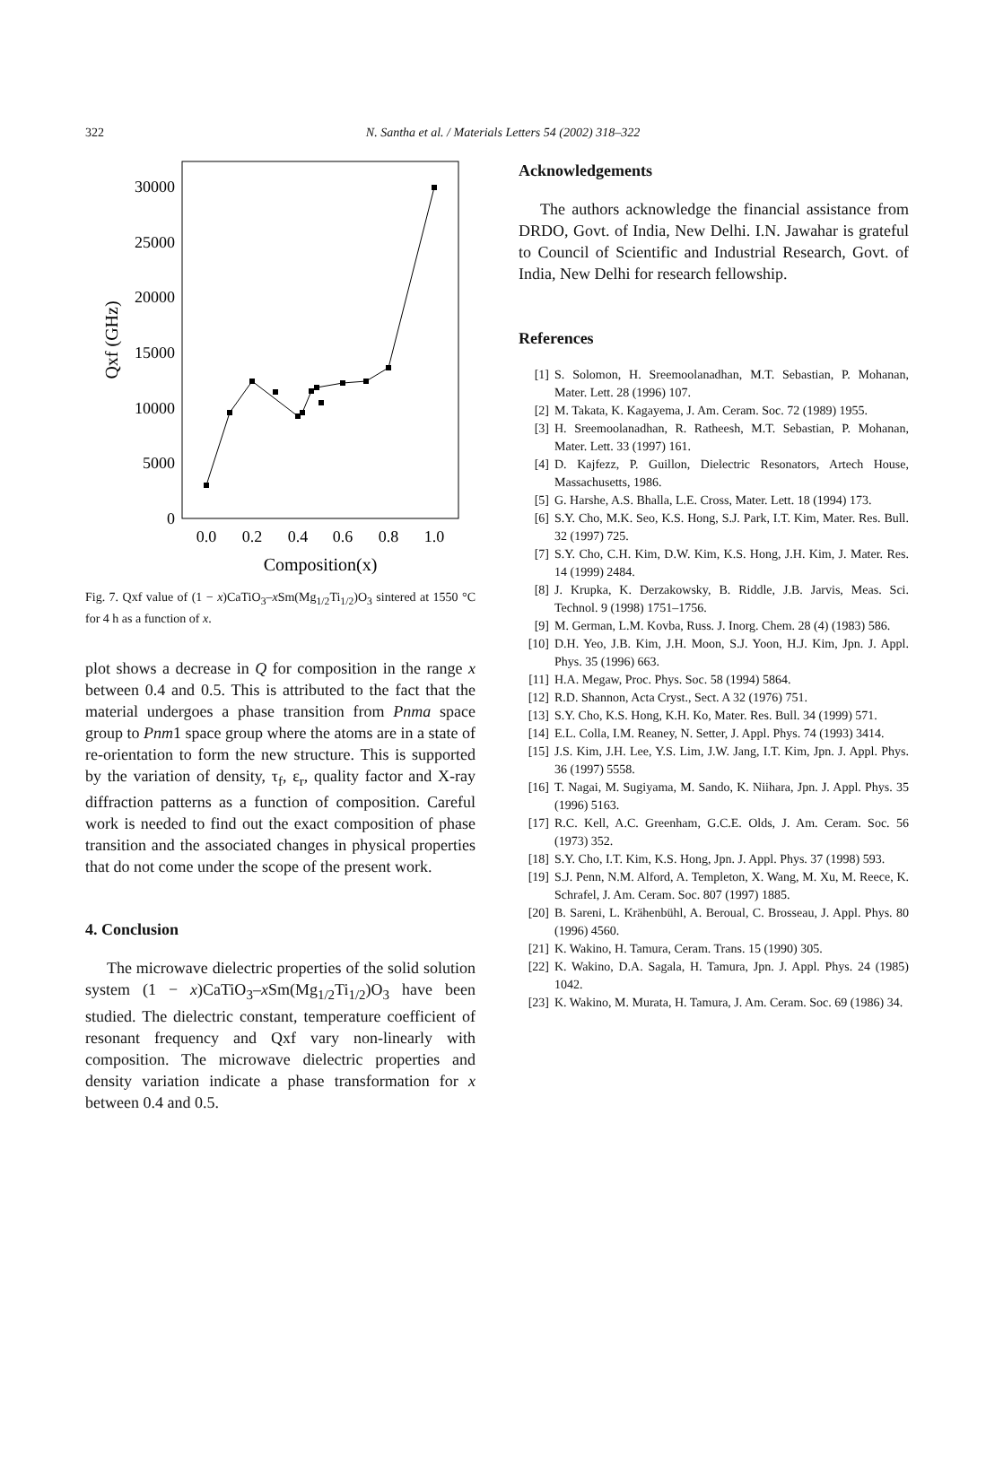322 N. Santha et al. / Materials Letters 54 (2002) 318–322
30000
25000
20000
15000
10000
5000
0
0.0
0.2
0.4
0.6
0.8
1.0
Composition(x)
Qxf (GHz)
Fig. 7. Qxf value of (1 − x)CaTiO<sub>3</sub>–x Sm(Mg<sub>1/2</sub>Ti<sub>1/2</sub>)O<sub>3</sub> sintered at 1550 °C for 4 h as a function of x.
plot shows a decrease in Q for composition in the range x between 0.4 and 0.5. This is attributed to the fact that the material undergoes a phase transition from Pnma space group to Pnm1 space group where the atoms are in a state of re-orientation to form the new structure. This is supported by the variation of density, τ<sub>f</sub>, ε<sub>r</sub>, quality factor and X-ray diffraction patterns as a function of composition. Careful work is needed to find out the exact composition of phase transition and the associated changes in physical properties that do not come under the scope of the present work.
4. Conclusion
The microwave dielectric properties of the solid solution system (1 − x)CaTiO<sub>3</sub>–x Sm(Mg<sub>1/2</sub>Ti<sub>1/2</sub>)O<sub>3</sub> have been studied. The dielectric constant, temperature coefficient of resonant frequency and Qxf vary non-linearly with composition. The microwave dielectric properties and density variation indicate a phase transformation for x between 0.4 and 0.5.
Acknowledgements
The authors acknowledge the financial assistance from DRDO, Govt. of India, New Delhi. I.N. Jawahar is grateful to Council of Scientific and Industrial Research, Govt. of India, New Delhi for research fellowship.
References
[1] S. Solomon, H. Sreemoolanadhan, M.T. Sebastian, P. Mohanan, Mater. Lett. 28 (1996) 107.
[2] M. Takata, K. Kagayema, J. Am. Ceram. Soc. 72 (1989) 1955.
[3] H. Sreemoolanadhan, R. Ratheesh, M.T. Sebastian, P. Mohanan, Mater. Lett. 33 (1997) 161.
[4] D. Kajfezz, P. Guillon, Dielectric Resonators, Artech House, Massachusetts, 1986.
[5] G. Harshe, A.S. Bhalla, L.E. Cross, Mater. Lett. 18 (1994) 173.
[6] S.Y. Cho, M.K. Seo, K.S. Hong, S.J. Park, I.T. Kim, Mater. Res. Bull. 32 (1997) 725.
[7] S.Y. Cho, C.H. Kim, D.W. Kim, K.S. Hong, J.H. Kim, J. Mater. Res. 14 (1999) 2484.
[8] J. Krupka, K. Derzakowsky, B. Riddle, J.B. Jarvis, Meas. Sci. Technol. 9 (1998) 1751–1756.
[9] M. German, L.M. Kovba, Russ. J. Inorg. Chem. 28 (4) (1983) 586.
[10] D.H. Yeo, J.B. Kim, J.H. Moon, S.J. Yoon, H.J. Kim, Jpn. J. Appl. Phys. 35 (1996) 663.
[11] H.A. Megaw, Proc. Phys. Soc. 58 (1994) 5864.
[12] R.D. Shannon, Acta Cryst., Sect. A 32 (1976) 751.
[13] S.Y. Cho, K.S. Hong, K.H. Ko, Mater. Res. Bull. 34 (1999) 571.
[14] E.L. Colla, I.M. Reaney, N. Setter, J. Appl. Phys. 74 (1993) 3414.
[15] J.S. Kim, J.H. Lee, Y.S. Lim, J.W. Jang, I.T. Kim, Jpn. J. Appl. Phys. 36 (1997) 5558.
[16] T. Nagai, M. Sugiyama, M. Sando, K. Niihara, Jpn. J. Appl. Phys. 35 (1996) 5163.
[17] R.C. Kell, A.C. Greenham, G.C.E. Olds, J. Am. Ceram. Soc. 56 (1973) 352.
[18] S.Y. Cho, I.T. Kim, K.S. Hong, Jpn. J. Appl. Phys. 37 (1998) 593.
[19] S.J. Penn, N.M. Alford, A. Templeton, X. Wang, M. Xu, M. Reece, K. Schrafel, J. Am. Ceram. Soc. 807 (1997) 1885.
[20] B. Sareni, L. Krähenbühl, A. Beroual, C. Brosseau, J. Appl. Phys. 80 (1996) 4560.
[21] K. Wakino, H. Tamura, Ceram. Trans. 15 (1990) 305.
[22] K. Wakino, D.A. Sagala, H. Tamura, Jpn. J. Appl. Phys. 24 (1985) 1042.
[23] K. Wakino, M. Murata, H. Tamura, J. Am. Ceram. Soc. 69 (1986) 34.